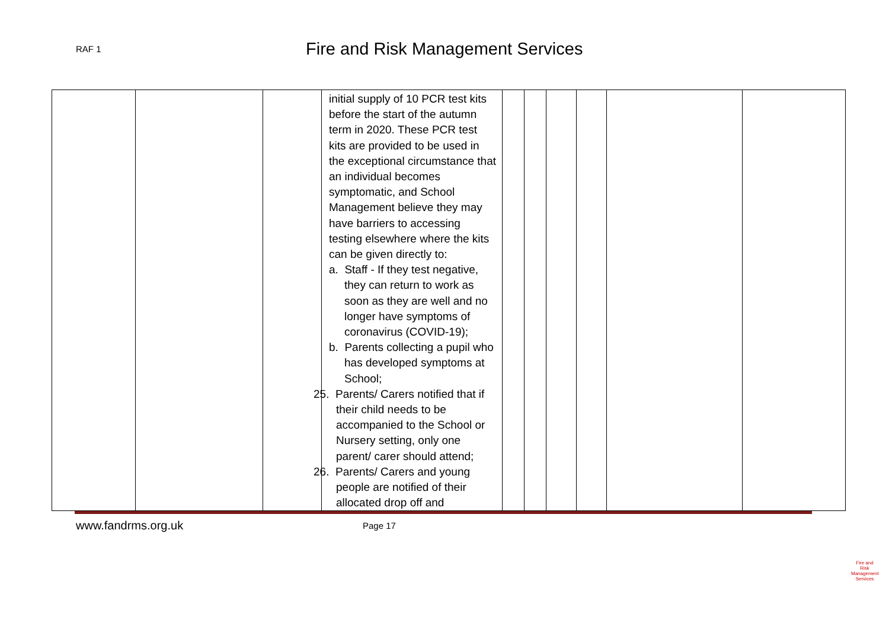RAF 1
Fire and Risk Management Services
| | | | initial supply of 10 PCR test kits before the start of the autumn term in 2020. These PCR test kits are provided to be used in the exceptional circumstance that an individual becomes symptomatic, and School Management believe they may have barriers to accessing testing elsewhere where the kits can be given directly to: a. Staff - If they test negative, they can return to work as soon as they are well and no longer have symptoms of coronavirus (COVID-19); b. Parents collecting a pupil who has developed symptoms at School; 25. Parents/ Carers notified that if their child needs to be accompanied to the School or Nursery setting, only one parent/ carer should attend; 26. Parents/ Carers and young people are notified of their allocated drop off and | | | | | | |
www.fandrms.org.uk
Page 17
Fire and Risk
Management Services